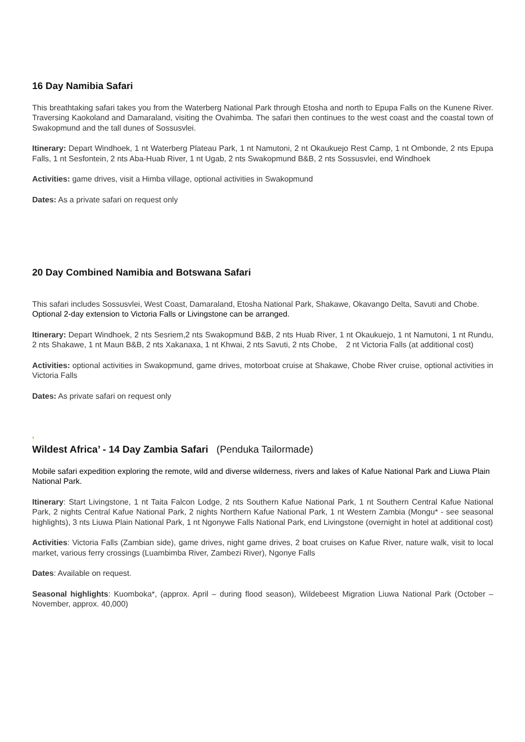16 Day Namibia Safari
This breathtaking safari takes you from the Waterberg National Park through Etosha and north to Epupa Falls on the Kunene River. Traversing Kaokoland and Damaraland, visiting the Ovahimba. The safari then continues to the west coast and the coastal town of Swakopmund and the tall dunes of Sossusvlei.
Itinerary: Depart Windhoek, 1 nt Waterberg Plateau Park, 1 nt Namutoni, 2 nt Okaukuejo Rest Camp, 1 nt Ombonde, 2 nts Epupa Falls, 1 nt Sesfontein, 2 nts Aba-Huab River, 1 nt Ugab, 2 nts Swakopmund B&B, 2 nts Sossusvlei, end Windhoek
Activities: game drives, visit a Himba village, optional activities in Swakopmund
Dates: As a private safari on request only
20 Day Combined Namibia and Botswana Safari
This safari includes Sossusvlei, West Coast, Damaraland, Etosha National Park, Shakawe, Okavango Delta, Savuti and Chobe. Optional 2-day extension to Victoria Falls or Livingstone can be arranged.
Itinerary: Depart Windhoek, 2 nts Sesriem,2 nts Swakopmund B&B, 2 nts Huab River, 1 nt Okaukuejo, 1 nt Namutoni, 1 nt Rundu, 2 nts Shakawe, 1 nt Maun B&B, 2 nts Xakanaxa, 1 nt Khwai, 2 nts Savuti, 2 nts Chobe, 2 nt Victoria Falls (at additional cost)
Activities: optional activities in Swakopmund, game drives, motorboat cruise at Shakawe, Chobe River cruise, optional activities in Victoria Falls
Dates: As private safari on request only
‘
Wildest Africa’ - 14 Day Zambia Safari (Penduka Tailormade)
Mobile safari expedition exploring the remote, wild and diverse wilderness, rivers and lakes of Kafue National Park and Liuwa Plain National Park.
Itinerary: Start Livingstone, 1 nt Taita Falcon Lodge, 2 nts Southern Kafue National Park, 1 nt Southern Central Kafue National Park, 2 nights Central Kafue National Park, 2 nights Northern Kafue National Park, 1 nt Western Zambia (Mongu* - see seasonal highlights), 3 nts Liuwa Plain National Park, 1 nt Ngonywe Falls National Park, end Livingstone (overnight in hotel at additional cost)
Activities: Victoria Falls (Zambian side), game drives, night game drives, 2 boat cruises on Kafue River, nature walk, visit to local market, various ferry crossings (Luambimba River, Zambezi River), Ngonye Falls
Dates: Available on request.
Seasonal highlights: Kuomboka*, (approx. April – during flood season), Wildebeest Migration Liuwa National Park (October – November, approx. 40,000)